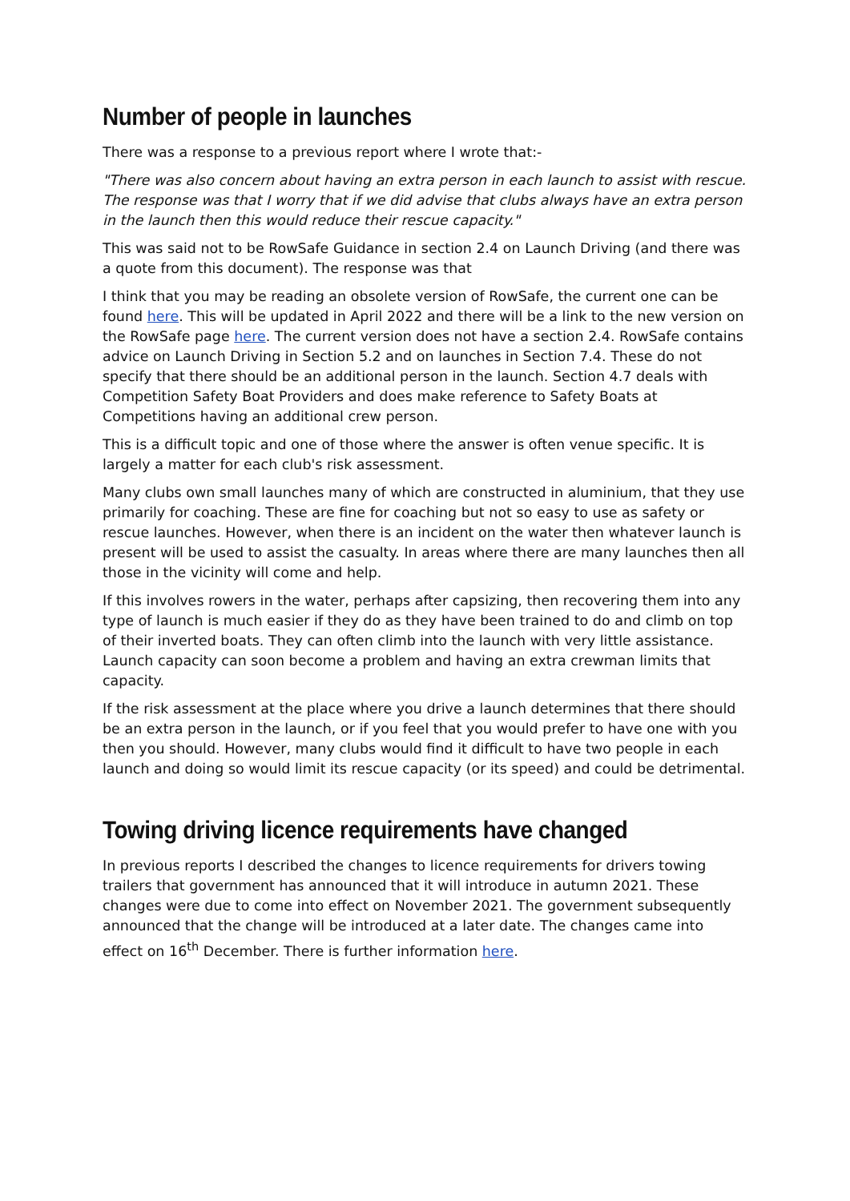Number of people in launches
There was a response to a previous report where I wrote that:-
"There was also concern about having an extra person in each launch to assist with rescue. The response was that I worry that if we did advise that clubs always have an extra person in the launch then this would reduce their rescue capacity."
This was said not to be RowSafe Guidance in section 2.4 on Launch Driving (and there was a quote from this document). The response was that
I think that you may be reading an obsolete version of RowSafe, the current one can be found here. This will be updated in April 2022 and there will be a link to the new version on the RowSafe page here. The current version does not have a section 2.4. RowSafe contains advice on Launch Driving in Section 5.2 and on launches in Section 7.4. These do not specify that there should be an additional person in the launch. Section 4.7 deals with Competition Safety Boat Providers and does make reference to Safety Boats at Competitions having an additional crew person.
This is a difficult topic and one of those where the answer is often venue specific. It is largely a matter for each club's risk assessment.
Many clubs own small launches many of which are constructed in aluminium, that they use primarily for coaching. These are fine for coaching but not so easy to use as safety or rescue launches. However, when there is an incident on the water then whatever launch is present will be used to assist the casualty. In areas where there are many launches then all those in the vicinity will come and help.
If this involves rowers in the water, perhaps after capsizing, then recovering them into any type of launch is much easier if they do as they have been trained to do and climb on top of their inverted boats. They can often climb into the launch with very little assistance. Launch capacity can soon become a problem and having an extra crewman limits that capacity.
If the risk assessment at the place where you drive a launch determines that there should be an extra person in the launch, or if you feel that you would prefer to have one with you then you should. However, many clubs would find it difficult to have two people in each launch and doing so would limit its rescue capacity (or its speed) and could be detrimental.
Towing driving licence requirements have changed
In previous reports I described the changes to licence requirements for drivers towing trailers that government has announced that it will introduce in autumn 2021. These changes were due to come into effect on November 2021. The government subsequently announced that the change will be introduced at a later date. The changes came into effect on 16<sup>th</sup> December. There is further information here.